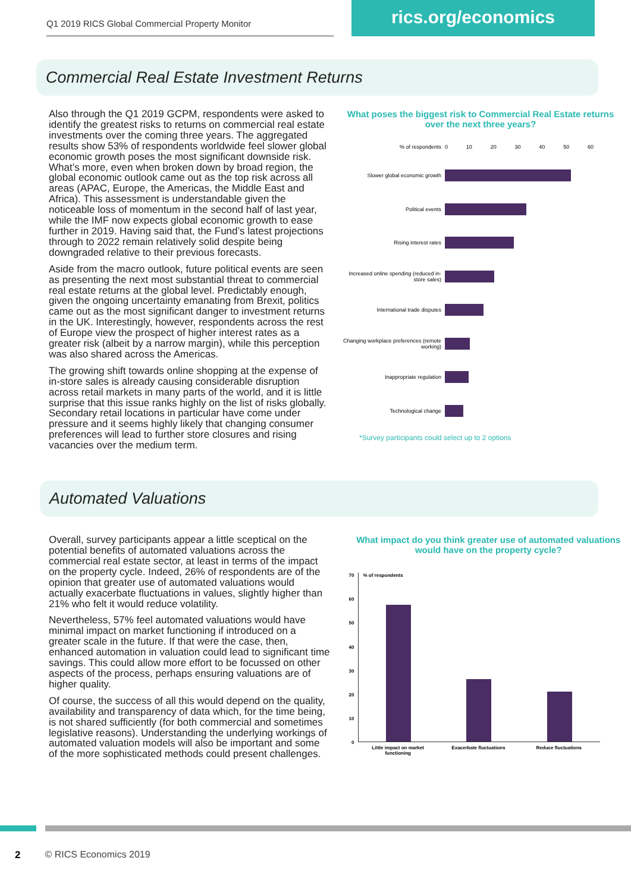Q1 2019 RICS Global Commercial Property Monitor
rics.org/economics
Commercial Real Estate Investment Returns
Also through the Q1 2019 GCPM, respondents were asked to identify the greatest risks to returns on commercial real estate investments over the coming three years. The aggregated results show 53% of respondents worldwide feel slower global economic growth poses the most significant downside risk. What’s more, even when broken down by broad region, the global economic outlook came out as the top risk across all areas (APAC, Europe, the Americas, the Middle East and Africa). This assessment is understandable given the noticeable loss of momentum in the second half of last year, while the IMF now expects global economic growth to ease further in 2019. Having said that, the Fund’s latest projections through to 2022 remain relatively solid despite being downgraded relative to their previous forecasts.
Aside from the macro outlook, future political events are seen as presenting the next most substantial threat to commercial real estate returns at the global level. Predictably enough, given the ongoing uncertainty emanating from Brexit, politics came out as the most significant danger to investment returns in the UK. Interestingly, however, respondents across the rest of Europe view the prospect of higher interest rates as a greater risk (albeit by a narrow margin), while this perception was also shared across the Americas.
The growing shift towards online shopping at the expense of in-store sales is already causing considerable disruption across retail markets in many parts of the world, and it is little surprise that this issue ranks highly on the list of risks globally. Secondary retail locations in particular have come under pressure and it seems highly likely that changing consumer preferences will lead to further store closures and rising vacancies over the medium term.
What poses the biggest risk to Commercial Real Estate returns over the next three years?
% of respondents 0 10 20 30 40 50 60
Slower global economic growth
Political events
Rising interest rates
Increased online spending (reduced in-store sales)
International trade disputes
Changing workplace preferences (remote working)
Inappropriate regulation
Technological change
*Survey participants could select up to 2 options
Automated Valuations
Overall, survey participants appear a little sceptical on the potential benefits of automated valuations across the commercial real estate sector, at least in terms of the impact on the property cycle. Indeed, 26% of respondents are of the opinion that greater use of automated valuations would actually exacerbate fluctuations in values, slightly higher than 21% who felt it would reduce volatility.
Nevertheless, 57% feel automated valuations would have minimal impact on market functioning if introduced on a greater scale in the future. If that were the case, then, enhanced automation in valuation could lead to significant time savings. This could allow more effort to be focussed on other aspects of the process, perhaps ensuring valuations are of higher quality.
Of course, the success of all this would depend on the quality, availability and transparency of data which, for the time being, is not shared sufficiently (for both commercial and sometimes legislative reasons). Understanding the underlying workings of automated valuation models will also be important and some of the more sophisticated methods could present challenges.
What impact do you think greater use of automated valuations would have on the property cycle?
70
60
50
40
30
20
10
0
% of respondents
Little impact on market functioning Exacerbate fluctuations Reduce fluctuations
2 © RICS Economics 2019